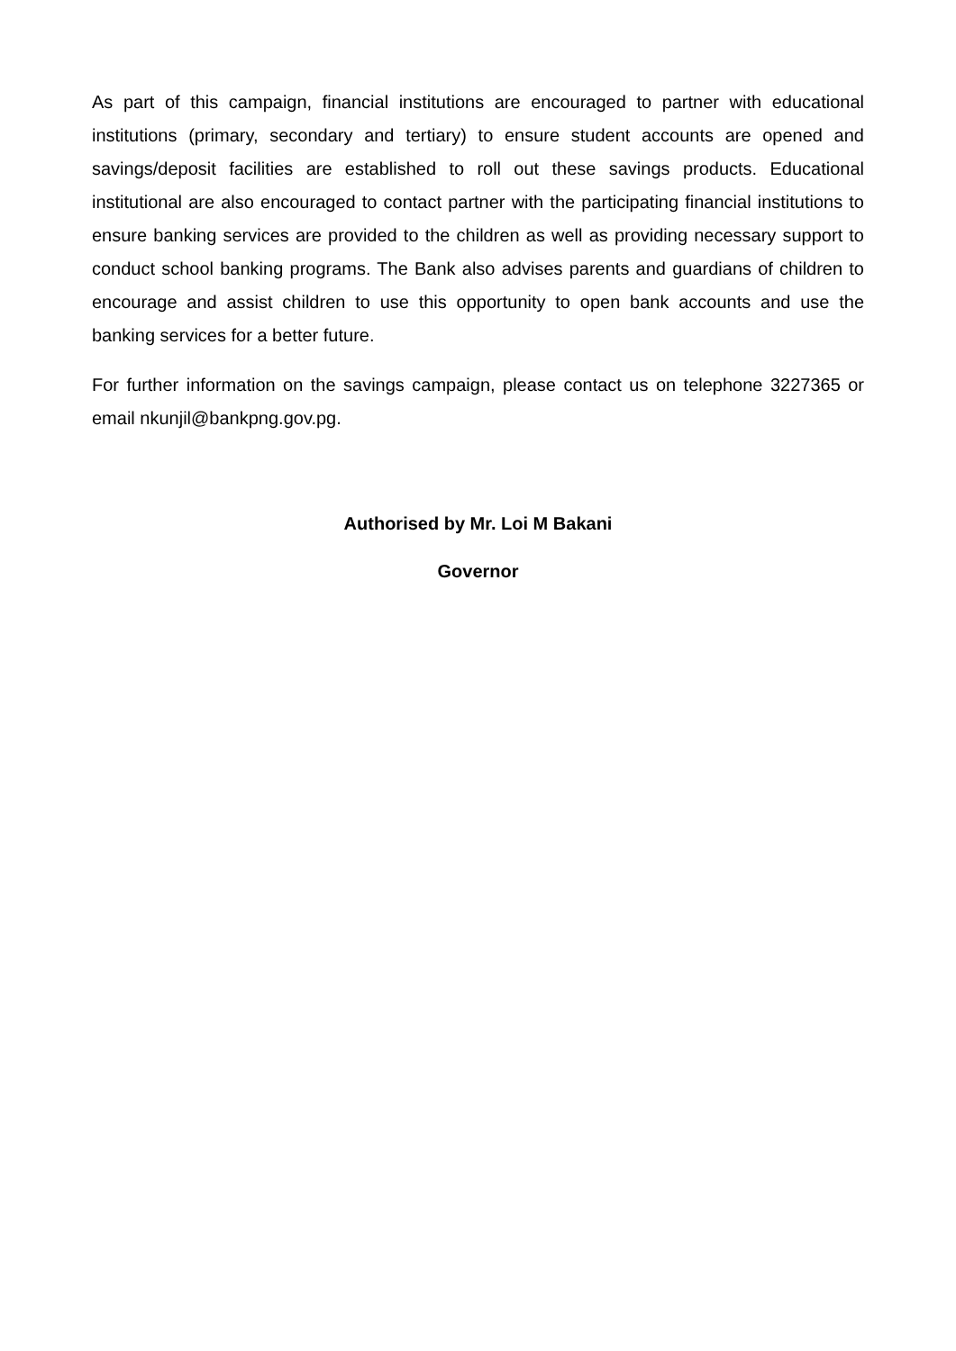As part of this campaign, financial institutions are encouraged to partner with educational institutions (primary, secondary and tertiary) to ensure student accounts are opened and savings/deposit facilities are established to roll out these savings products. Educational institutional are also encouraged to contact partner with the participating financial institutions to ensure banking services are provided to the children as well as providing necessary support to conduct school banking programs. The Bank also advises parents and guardians of children to encourage and assist children to use this opportunity to open bank accounts and use the banking services for a better future.
For further information on the savings campaign, please contact us on telephone 3227365 or email nkunjil@bankpng.gov.pg.
Authorised by Mr. Loi M Bakani
Governor